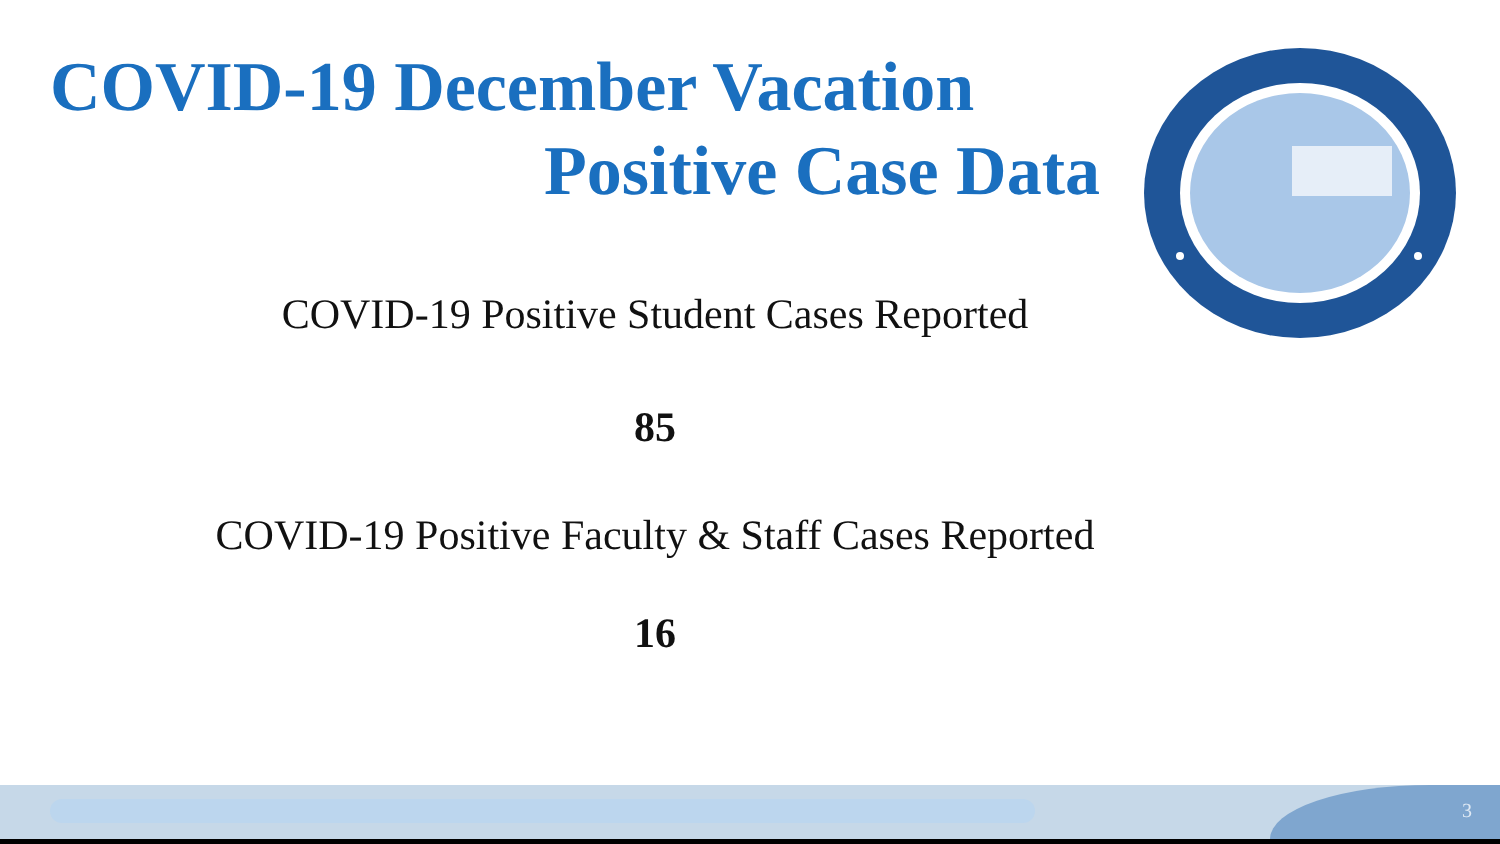COVID-19 December Vacation
Positive Case Data
COVID-19 Positive Student Cases Reported
85
COVID-19 Positive Faculty & Staff Cases Reported
16
3